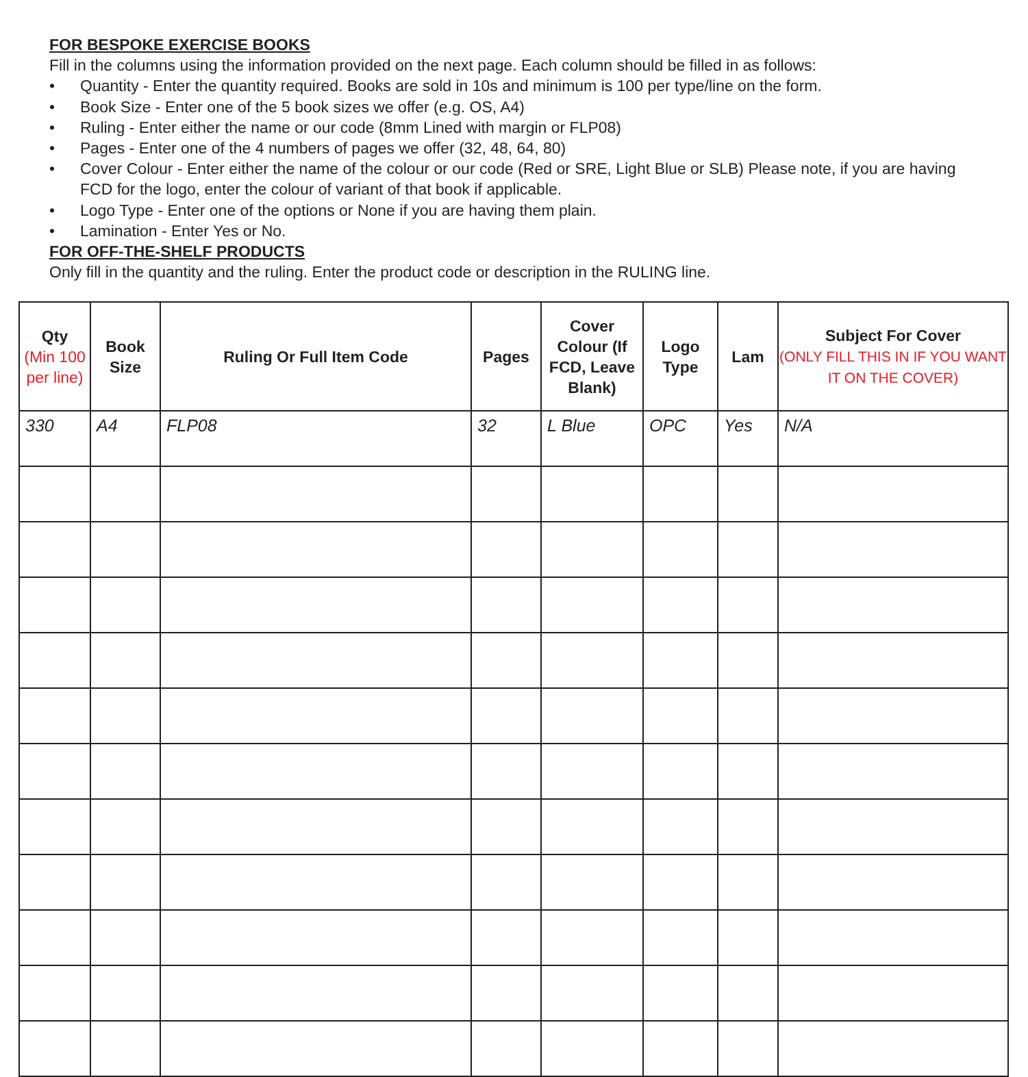FOR BESPOKE EXERCISE BOOKS
Fill in the columns using the information provided on the next page. Each column should be filled in as follows:
• Quantity - Enter the quantity required. Books are sold in 10s and minimum is 100 per type/line on the form.
• Book Size - Enter one of the 5 book sizes we offer (e.g. OS, A4)
• Ruling - Enter either the name or our code (8mm Lined with margin or FLP08)
• Pages - Enter one of the 4 numbers of pages we offer (32, 48, 64, 80)
• Cover Colour - Enter either the name of the colour or our code (Red or SRE, Light Blue or SLB) Please note, if you are having FCD for the logo, enter the colour of variant of that book if applicable.
• Logo Type - Enter one of the options or None if you are having them plain.
• Lamination - Enter Yes or No.
FOR OFF-THE-SHELF PRODUCTS
Only fill in the quantity and the ruling. Enter the product code or description in the RULING line.
| Qty (Min 100 per line) | Book Size | Ruling Or Full Item Code | Pages | Cover Colour (If FCD, Leave Blank) | Logo Type | Lam | Subject For Cover (ONLY FILL THIS IN IF YOU WANT IT ON THE COVER) |
| --- | --- | --- | --- | --- | --- | --- | --- |
| 330 | A4 | FLP08 | 32 | L Blue | OPC | Yes | N/A |